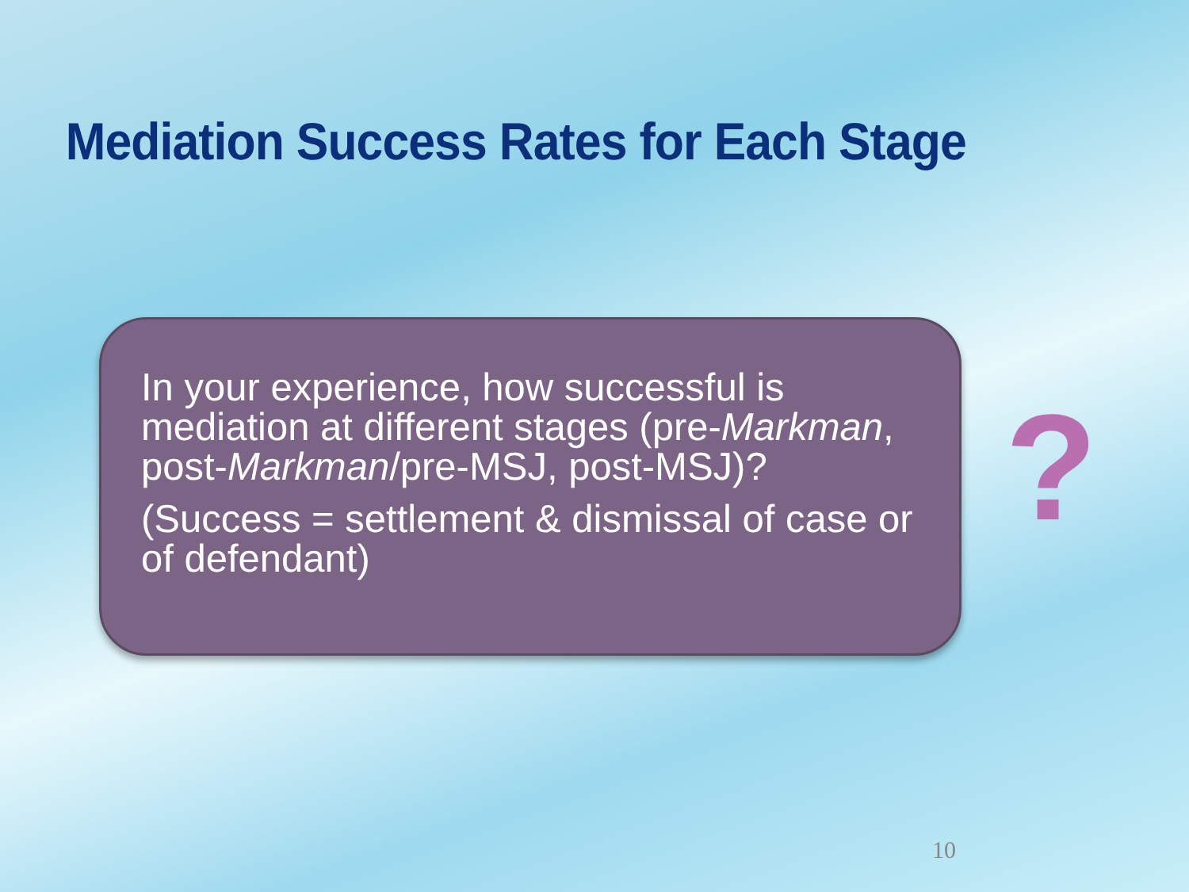Mediation Success Rates for Each Stage
In your experience, how successful is mediation at different stages (pre-Markman, post-Markman/pre-MSJ, post-MSJ)?
(Success = settlement & dismissal of case or of defendant)
?
10